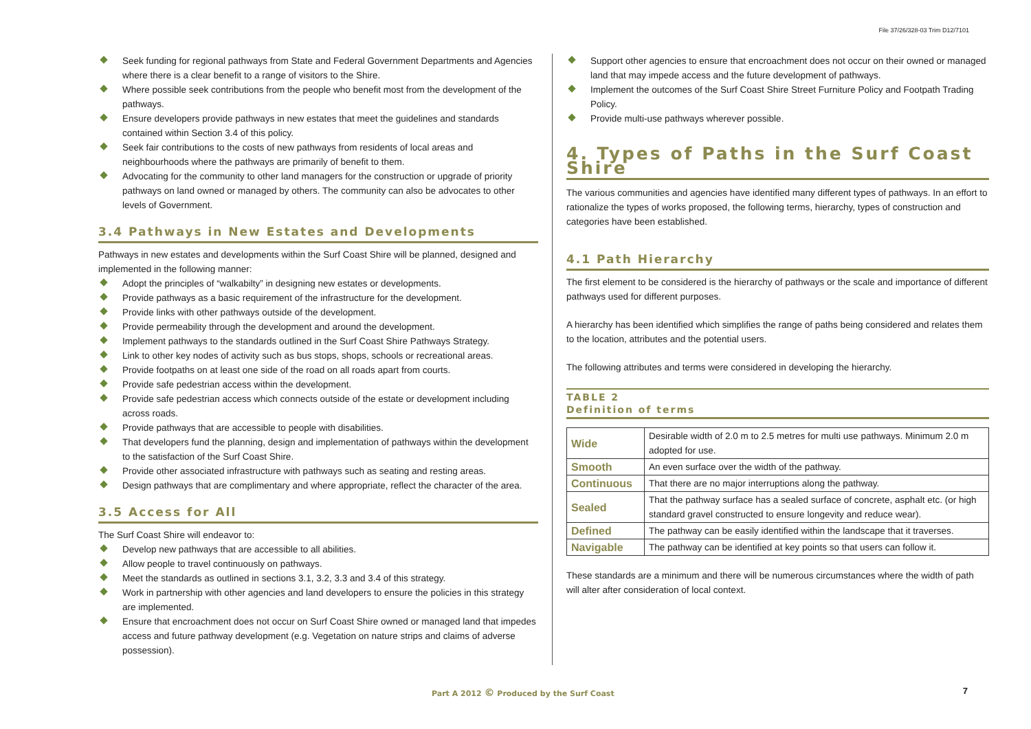File 37/26/328-03 Trim D12/7101
Seek funding for regional pathways from State and Federal Government Departments and Agencies where there is a clear benefit to a range of visitors to the Shire.
Where possible seek contributions from the people who benefit most from the development of the pathways.
Ensure developers provide pathways in new estates that meet the guidelines and standards contained within Section 3.4 of this policy.
Seek fair contributions to the costs of new pathways from residents of local areas and neighbourhoods where the pathways are primarily of benefit to them.
Advocating for the community to other land managers for the construction or upgrade of priority pathways on land owned or managed by others. The community can also be advocates to other levels of Government.
3.4 Pathways in New Estates and Developments
Pathways in new estates and developments within the Surf Coast Shire will be planned, designed and implemented in the following manner:
Adopt the principles of “walkabilty” in designing new estates or developments.
Provide pathways as a basic requirement of the infrastructure for the development.
Provide links with other pathways outside of the development.
Provide permeability through the development and around the development.
Implement pathways to the standards outlined in the Surf Coast Shire Pathways Strategy.
Link to other key nodes of activity such as bus stops, shops, schools or recreational areas.
Provide footpaths on at least one side of the road on all roads apart from courts.
Provide safe pedestrian access within the development.
Provide safe pedestrian access which connects outside of the estate or development including across roads.
Provide pathways that are accessible to people with disabilities.
That developers fund the planning, design and implementation of pathways within the development to the satisfaction of the Surf Coast Shire.
Provide other associated infrastructure with pathways such as seating and resting areas.
Design pathways that are complimentary and where appropriate, reflect the character of the area.
3.5 Access for All
The Surf Coast Shire will endeavor to:
Develop new pathways that are accessible to all abilities.
Allow people to travel continuously on pathways.
Meet the standards as outlined in sections 3.1, 3.2, 3.3 and 3.4 of this strategy.
Work in partnership with other agencies and land developers to ensure the policies in this strategy are implemented.
Ensure that encroachment does not occur on Surf Coast Shire owned or managed land that impedes access and future pathway development (e.g. Vegetation on nature strips and claims of adverse possession).
Support other agencies to ensure that encroachment does not occur on their owned or managed land that may impede access and the future development of pathways.
Implement the outcomes of the Surf Coast Shire Street Furniture Policy and Footpath Trading Policy.
Provide multi-use pathways wherever possible.
4. Types of Paths in the Surf Coast Shire
The various communities and agencies have identified many different types of pathways. In an effort to rationalize the types of works proposed, the following terms, hierarchy, types of construction and categories have been established.
4.1 Path Hierarchy
The first element to be considered is the hierarchy of pathways or the scale and importance of different pathways used for different purposes.
A hierarchy has been identified which simplifies the range of paths being considered and relates them to the location, attributes and the potential users.
The following attributes and terms were considered in developing the hierarchy.
TABLE 2
Definition of terms
| Wide | Desirable width of 2.0 m to 2.5 metres for multi use pathways. Minimum 2.0 m adopted for use. |
| Smooth | An even surface over the width of the pathway. |
| Continuous | That there are no major interruptions along the pathway. |
| Sealed | That the pathway surface has a sealed surface of concrete, asphalt etc. (or high standard gravel constructed to ensure longevity and reduce wear). |
| Defined | The pathway can be easily identified within the landscape that it traverses. |
| Navigable | The pathway can be identified at key points so that users can follow it. |
These standards are a minimum and there will be numerous circumstances where the width of path will alter after consideration of local context.
Part A 2012 © Produced by the Surf Coast
7